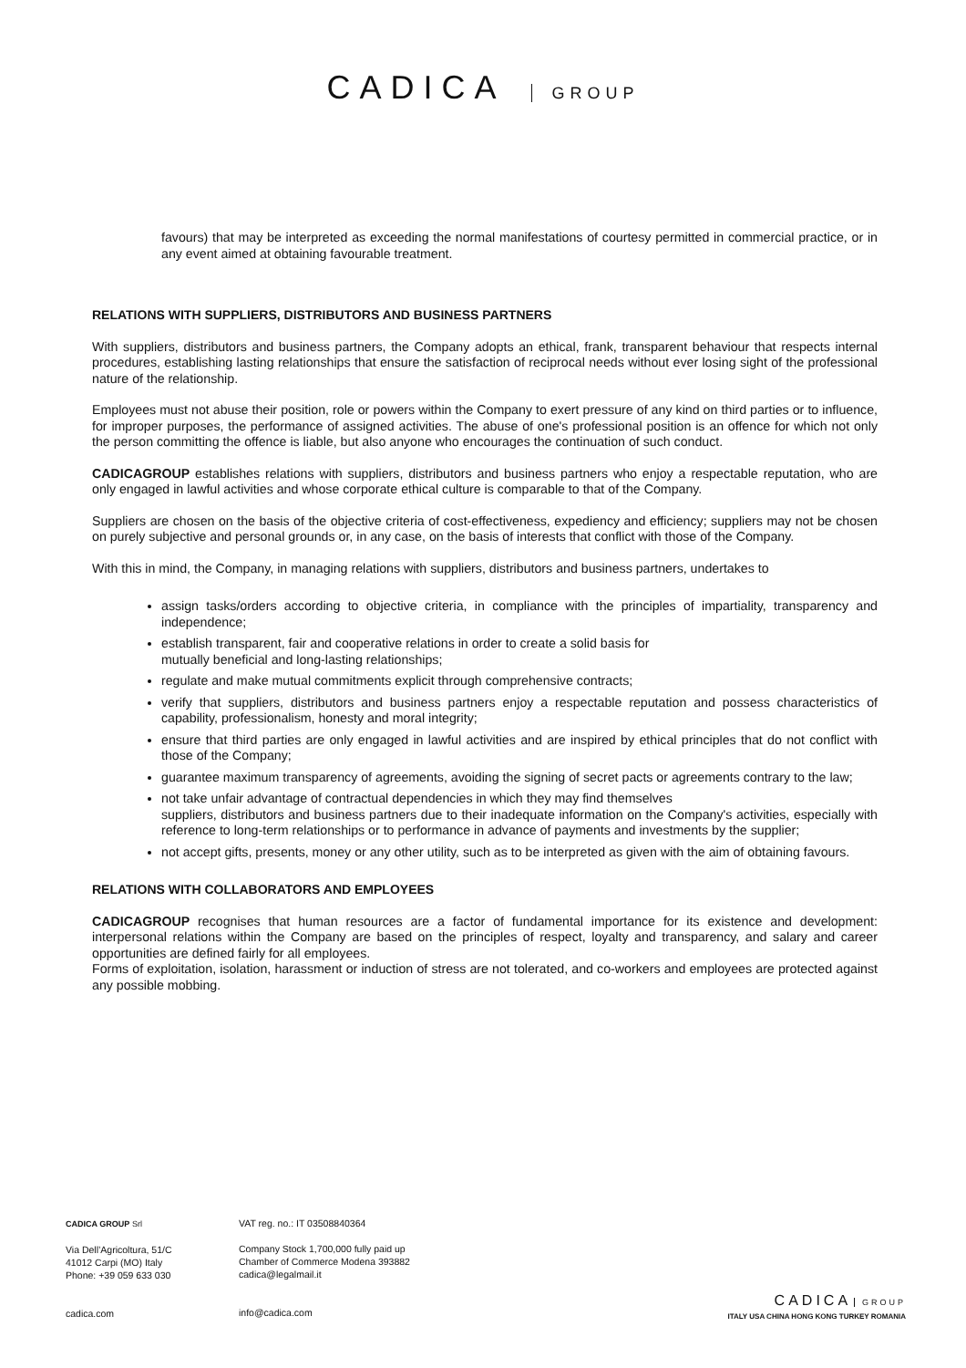CADICA GROUP
favours) that may be interpreted as exceeding the normal manifestations of courtesy permitted in commercial practice, or in any event aimed at obtaining favourable treatment.
RELATIONS WITH SUPPLIERS, DISTRIBUTORS AND BUSINESS PARTNERS
With suppliers, distributors and business partners, the Company adopts an ethical, frank, transparent behaviour that respects internal procedures, establishing lasting relationships that ensure the satisfaction of reciprocal needs without ever losing sight of the professional nature of the relationship.
Employees must not abuse their position, role or powers within the Company to exert pressure of any kind on third parties or to influence, for improper purposes, the performance of assigned activities. The abuse of one's professional position is an offence for which not only the person committing the offence is liable, but also anyone who encourages the continuation of such conduct.
CADICAGROUP establishes relations with suppliers, distributors and business partners who enjoy a respectable reputation, who are only engaged in lawful activities and whose corporate ethical culture is comparable to that of the Company.
Suppliers are chosen on the basis of the objective criteria of cost-effectiveness, expediency and efficiency; suppliers may not be chosen on purely subjective and personal grounds or, in any case, on the basis of interests that conflict with those of the Company.
With this in mind, the Company, in managing relations with suppliers, distributors and business partners, undertakes to
assign tasks/orders according to objective criteria, in compliance with the principles of impartiality, transparency and independence;
establish transparent, fair and cooperative relations in order to create a solid basis for
mutually beneficial and long-lasting relationships;
regulate and make mutual commitments explicit through comprehensive contracts;
verify that suppliers, distributors and business partners enjoy a respectable reputation and possess characteristics of capability, professionalism, honesty and moral integrity;
ensure that third parties are only engaged in lawful activities and are inspired by ethical principles that do not conflict with those of the Company;
guarantee maximum transparency of agreements, avoiding the signing of secret pacts or agreements contrary to the law;
not take unfair advantage of contractual dependencies in which they may find themselves
suppliers, distributors and business partners due to their inadequate information on the Company's activities, especially with reference to long-term relationships or to performance in advance of payments and investments by the supplier;
not accept gifts, presents, money or any other utility, such as to be interpreted as given with the aim of obtaining favours.
RELATIONS WITH COLLABORATORS AND EMPLOYEES
CADICAGROUP recognises that human resources are a factor of fundamental importance for its existence and development: interpersonal relations within the Company are based on the principles of respect, loyalty and transparency, and salary and career opportunities are defined fairly for all employees.
Forms of exploitation, isolation, harassment or induction of stress are not tolerated, and co-workers and employees are protected against any possible mobbing.
CADICA GROUP Srl
Via Dell’Agricoltura, 51/C
41012 Carpi (MO) Italy
Phone: +39 059 633 030
cadica.com
VAT reg. no.: IT 03508840364
Company Stock 1,700,000 fully paid up
Chamber of Commerce Modena 393882
cadica@legalmail.it
info@cadica.com
CADICA GROUP
ITALY USA CHINA HONG KONG TURKEY ROMANIA